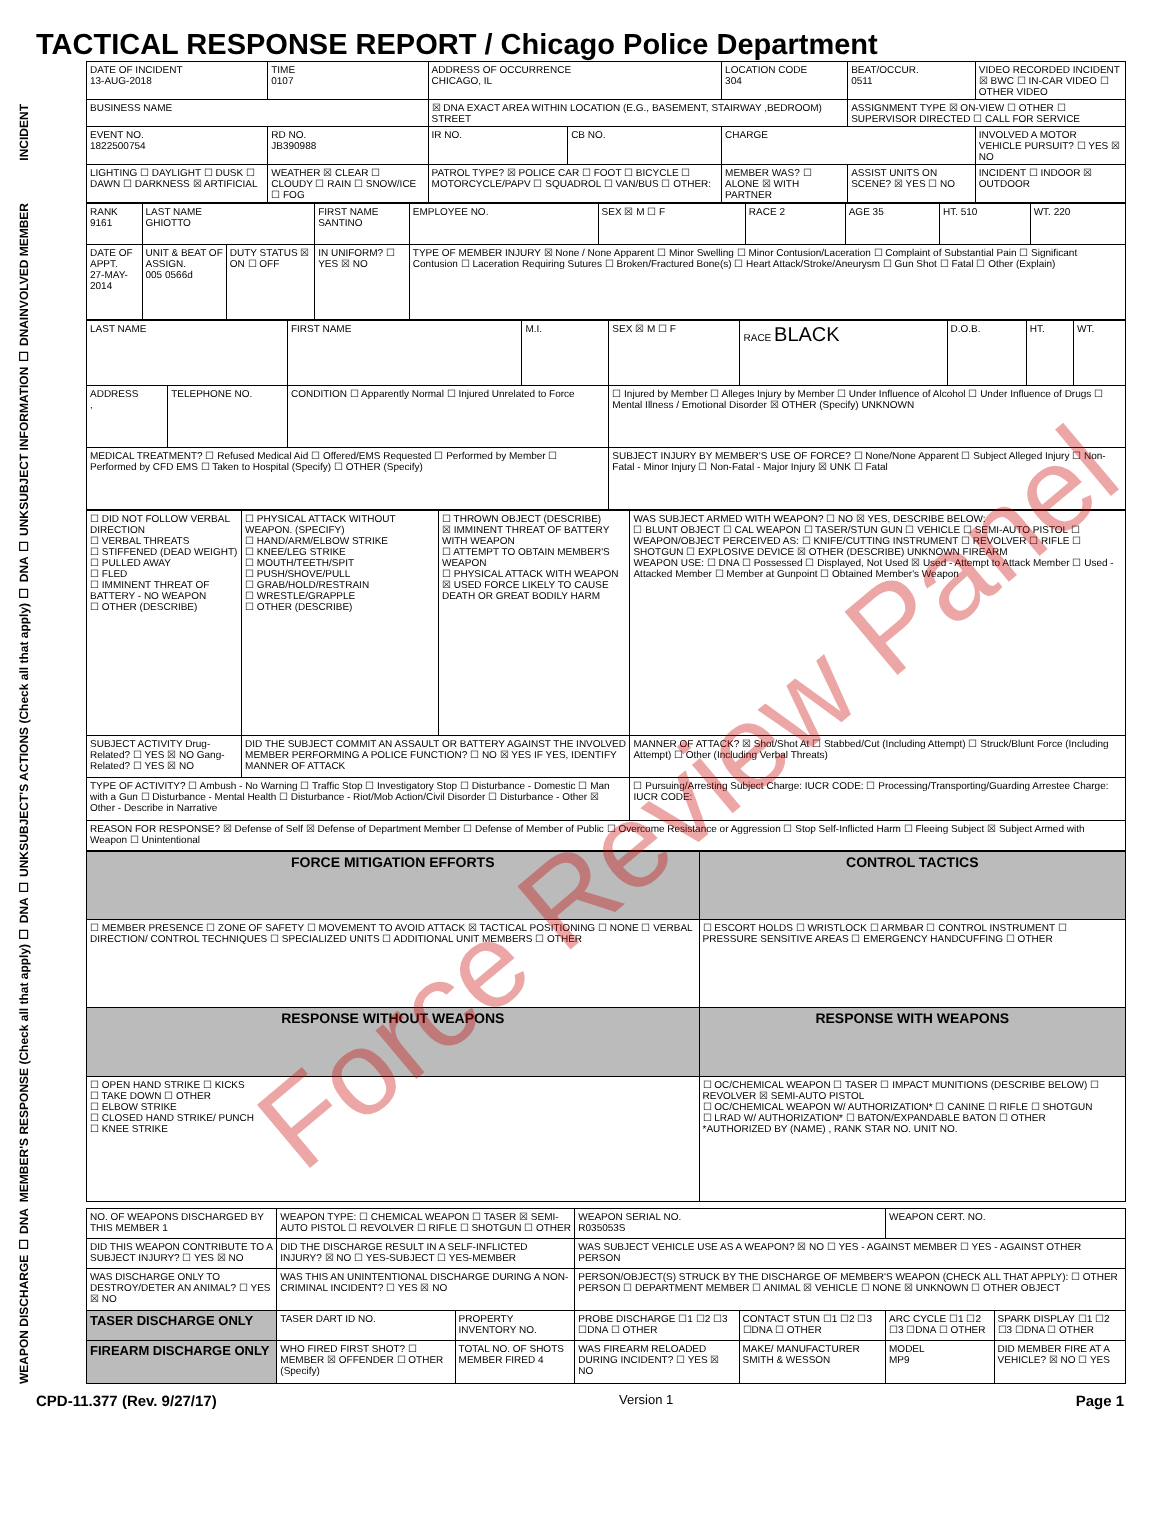TACTICAL RESPONSE REPORT / Chicago Police Department
INCIDENT
| DATE OF INCIDENT 13-AUG-2018 | TIME 0107 | ADDRESS OF OCCURRENCE CHICAGO, IL | | | LOCATION CODE 304 | BEAT/OCCUR. 0511 | VIDEO RECORDED INCIDENT ☒ BWC ☐ IN-CAR VIDEO ☐ OTHER VIDEO |
| BUSINESS NAME | | ☒ DNA EXACT AREA WITHIN LOCATION (E.G., BASEMENT, STAIRWAY ,BEDROOM) STREET | | | | ASSIGNMENT TYPE ☒ ON-VIEW ☐ OTHER ☐ SUPERVISOR DIRECTED ☐ CALL FOR SERVICE | |
| EVENT NO. 1822500754 | RD NO. JB390988 | IR NO. | CB NO. | CHARGE | | | INVOLVED A MOTOR VEHICLE PURSUIT? ☐ YES ☒ NO |
| LIGHTING ☐ DAYLIGHT ☐ DUSK ☐ DAWN ☐ DARKNESS ☒ ARTIFICIAL | WEATHER ☒ CLEAR ☐ CLOUDY ☐ RAIN ☐ SNOW/ICE ☐ FOG | PATROL TYPE? ☒ POLICE CAR ☐ FOOT ☐ BICYCLE ☐ MOTORCYCLE/PAPV ☐ SQUADROL ☐ VAN/BUS ☐ OTHER: | | | MEMBER WAS? ☐ ALONE ☒ WITH PARTNER | ASSIST UNITS ON SCENE? ☒ YES ☐ NO | INCIDENT ☐ INDOOR ☒ OUTDOOR |
INVOLVED MEMBER
| RANK 9161 | LAST NAME GHIOTTO | | FIRST NAME SANTINO | EMPLOYEE NO. | SEX ☒ M ☐ F | RACE 2 | AGE 35 | HT. 510 | WT. 220 |
| DATE OF APPT. 27-MAY-2014 | UNIT & BEAT OF ASSIGN. 005 0566d | DUTY STATUS ☒ ON ☐ OFF | IN UNIFORM? ☐ YES ☒ NO | TYPE OF MEMBER INJURY ☒ None / None Apparent ☐ Minor Swelling ☐ Minor Contusion/Laceration ☐ Complaint of Substantial Pain ☐ Significant Contusion ☐ Laceration Requiring Sutures ☐ Broken/Fractured Bone(s) ☐ Heart Attack/Stroke/Aneurysm ☐ Gun Shot ☐ Fatal ☐ Other (Explain) | | | | | |
SUBJECT INFORMATION ☐ DNA
| LAST NAME | | FIRST NAME | M.I. | SEX ☒ M ☐ F | RACE BLACK | D.O.B. | HT. | WT. |
| ADDRESS , | TELEPHONE NO. | CONDITION ☐ Apparently Normal ☐ Injured Unrelated to Force | | ☐ Injured by Member ☐ Alleges Injury by Member ☐ Under Influence of Alcohol ☐ Under Influence of Drugs ☐ Mental Illness / Emotional Disorder ☒ OTHER (Specify) UNKNOWN | | | | |
| MEDICAL TREATMENT? ☐ Refused Medical Aid ☐ Offered/EMS Requested ☐ Performed by Member ☐ Performed by CFD EMS ☐ Taken to Hospital (Specify) ☐ OTHER (Specify) | | | | SUBJECT INJURY BY MEMBER'S USE OF FORCE? ☐ None/None Apparent ☐ Subject Alleged Injury ☐ Non-Fatal - Minor Injury ☐ Non-Fatal - Major Injury ☒ UNK ☐ Fatal | | | | |
SUBJECT'S ACTIONS (Check all that apply) ☐ DNA ☐ UNK
| ☐ DID NOT FOLLOW VERBAL DIRECTION ☐ VERBAL THREATS ☐ STIFFENED (DEAD WEIGHT) ☐ PULLED AWAY ☐ FLED ☐ IMMINENT THREAT OF BATTERY - NO WEAPON ☐ OTHER (DESCRIBE) | ☐ PHYSICAL ATTACK WITHOUT WEAPON. (SPECIFY) ☐ HAND/ARM/ELBOW STRIKE ☐ KNEE/LEG STRIKE ☐ MOUTH/TEETH/SPIT ☐ PUSH/SHOVE/PULL ☐ GRAB/HOLD/RESTRAIN ☐ WRESTLE/GRAPPLE ☐ OTHER (DESCRIBE) | ☐ THROWN OBJECT (DESCRIBE) ☒ IMMINENT THREAT OF BATTERY WITH WEAPON ☐ ATTEMPT TO OBTAIN MEMBER'S WEAPON ☐ PHYSICAL ATTACK WITH WEAPON ☒ USED FORCE LIKELY TO CAUSE DEATH OR GREAT BODILY HARM | WAS SUBJECT ARMED WITH WEAPON? ☐ NO ☒ YES, DESCRIBE BELOW: ☐ BLUNT OBJECT ☐ CAL WEAPON ☐ TASER/STUN GUN ☐ VEHICLE ☐ SEMI-AUTO PISTOL ☐ WEAPON/OBJECT PERCEIVED AS: ☐ KNIFE/CUTTING INSTRUMENT ☐ REVOLVER ☐ RIFLE ☐ SHOTGUN ☐ EXPLOSIVE DEVICE ☒ OTHER (DESCRIBE) UNKNOWN FIREARM WEAPON USE: ☐ DNA ☐ Possessed ☐ Displayed, Not Used ☒ Used - Attempt to Attack Member ☐ Used - Attacked Member ☐ Member at Gunpoint ☐ Obtained Member's Weapon |
| SUBJECT ACTIVITY Drug-Related? ☐ YES ☒ NO Gang-Related? ☐ YES ☒ NO | DID THE SUBJECT COMMIT AN ASSAULT OR BATTERY AGAINST THE INVOLVED MEMBER PERFORMING A POLICE FUNCTION? ☐ NO ☒ YES IF YES, IDENTIFY MANNER OF ATTACK | | MANNER OF ATTACK? ☒ Shot/Shot At ☐ Stabbed/Cut (Including Attempt) ☐ Struck/Blunt Force (Including Attempt) ☐ Other (Including Verbal Threats) |
| TYPE OF ACTIVITY? ☐ Ambush - No Warning ☐ Traffic Stop ☐ Investigatory Stop ☐ Disturbance - Domestic ☐ Man with a Gun ☐ Disturbance - Mental Health ☐ Disturbance - Riot/Mob Action/Civil Disorder ☐ Disturbance - Other ☒ Other - Describe in Narrative | | | ☐ Pursuing/Arresting Subject Charge: IUCR CODE: ☐ Processing/Transporting/Guarding Arrestee Charge: IUCR CODE: |
| REASON FOR RESPONSE? ☒ Defense of Self ☒ Defense of Department Member ☐ Defense of Member of Public ☐ Overcome Resistance or Aggression ☐ Stop Self-Inflicted Harm ☐ Fleeing Subject ☒ Subject Armed with Weapon ☐ Unintentional | | | |
MEMBER'S RESPONSE (Check all that apply) ☐ DNA ☐ UNK
| FORCE MITIGATION EFFORTS | | CONTROL TACTICS |
| ☐ MEMBER PRESENCE ☐ ZONE OF SAFETY ☐ MOVEMENT TO AVOID ATTACK ☒ TACTICAL POSITIONING ☐ NONE ☐ VERBAL DIRECTION/ CONTROL TECHNIQUES ☐ SPECIALIZED UNITS ☐ ADDITIONAL UNIT MEMBERS ☐ OTHER | | ☐ ESCORT HOLDS ☐ WRISTLOCK ☐ ARMBAR ☐ CONTROL INSTRUMENT ☐ PRESSURE SENSITIVE AREAS ☐ EMERGENCY HANDCUFFING ☐ OTHER |
| RESPONSE WITHOUT WEAPONS | RESPONSE WITH WEAPONS | |
| ☐ OPEN HAND STRIKE ☐ KICKS ☐ TAKE DOWN ☐ OTHER ☐ ELBOW STRIKE ☐ CLOSED HAND STRIKE/ PUNCH ☐ KNEE STRIKE | ☐ OC/CHEMICAL WEAPON ☐ TASER ☐ IMPACT MUNITIONS (DESCRIBE BELOW) ☐ REVOLVER ☒ SEMI-AUTO PISTOL ☐ OC/CHEMICAL WEAPON W/ AUTHORIZATION* ☐ CANINE ☐ RIFLE ☐ SHOTGUN ☐ LRAD W/ AUTHORIZATION* ☐ BATON/EXPANDABLE BATON ☐ OTHER *AUTHORIZED BY (NAME) , RANK STAR NO. UNIT NO. | |
WEAPON DISCHARGE ☐ DNA
| NO. OF WEAPONS DISCHARGED BY THIS MEMBER 1 | WEAPON TYPE: ☐ CHEMICAL WEAPON ☐ TASER ☒ SEMI-AUTO PISTOL ☐ REVOLVER ☐ RIFLE ☐ SHOTGUN ☐ OTHER | | WEAPON SERIAL NO. R035053S | | WEAPON CERT. NO. | |
| DID THIS WEAPON CONTRIBUTE TO A SUBJECT INJURY? ☐ YES ☒ NO | DID THE DISCHARGE RESULT IN A SELF-INFLICTED INJURY? ☒ NO ☐ YES-SUBJECT ☐ YES-MEMBER | | WAS SUBJECT VEHICLE USE AS A WEAPON? ☒ NO ☐ YES - AGAINST MEMBER ☐ YES - AGAINST OTHER PERSON | | | |
| WAS DISCHARGE ONLY TO DESTROY/DETER AN ANIMAL? ☐ YES ☒ NO | WAS THIS AN UNINTENTIONAL DISCHARGE DURING A NON-CRIMINAL INCIDENT? ☐ YES ☒ NO | | PERSON/OBJECT(S) STRUCK BY THE DISCHARGE OF MEMBER'S WEAPON (CHECK ALL THAT APPLY): ☐ OTHER PERSON ☐ DEPARTMENT MEMBER ☐ ANIMAL ☒ VEHICLE ☐ NONE ☒ UNKNOWN ☐ OTHER OBJECT | | | |
| TASER DISCHARGE ONLY | TASER DART ID NO. | PROPERTY INVENTORY NO. | PROBE DISCHARGE ☐1 ☐2 ☐3 ☐DNA ☐ OTHER | CONTACT STUN ☐1 ☐2 ☐3 ☐DNA ☐ OTHER | ARC CYCLE ☐1 ☐2 ☐3 ☐DNA ☐ OTHER | SPARK DISPLAY ☐1 ☐2 ☐3 ☐DNA ☐ OTHER |
| FIREARM DISCHARGE ONLY | WHO FIRED FIRST SHOT? ☐ MEMBER ☒ OFFENDER ☐ OTHER (Specify) | TOTAL NO. OF SHOTS MEMBER FIRED 4 | WAS FIREARM RELOADED DURING INCIDENT? ☐ YES ☒ NO | MAKE/ MANUFACTURER SMITH & WESSON | MODEL MP9 | DID MEMBER FIRE AT A VEHICLE? ☒ NO ☐ YES |
CPD-11.377 (Rev. 9/27/17) Version 1 Page 1
Force Review Panel